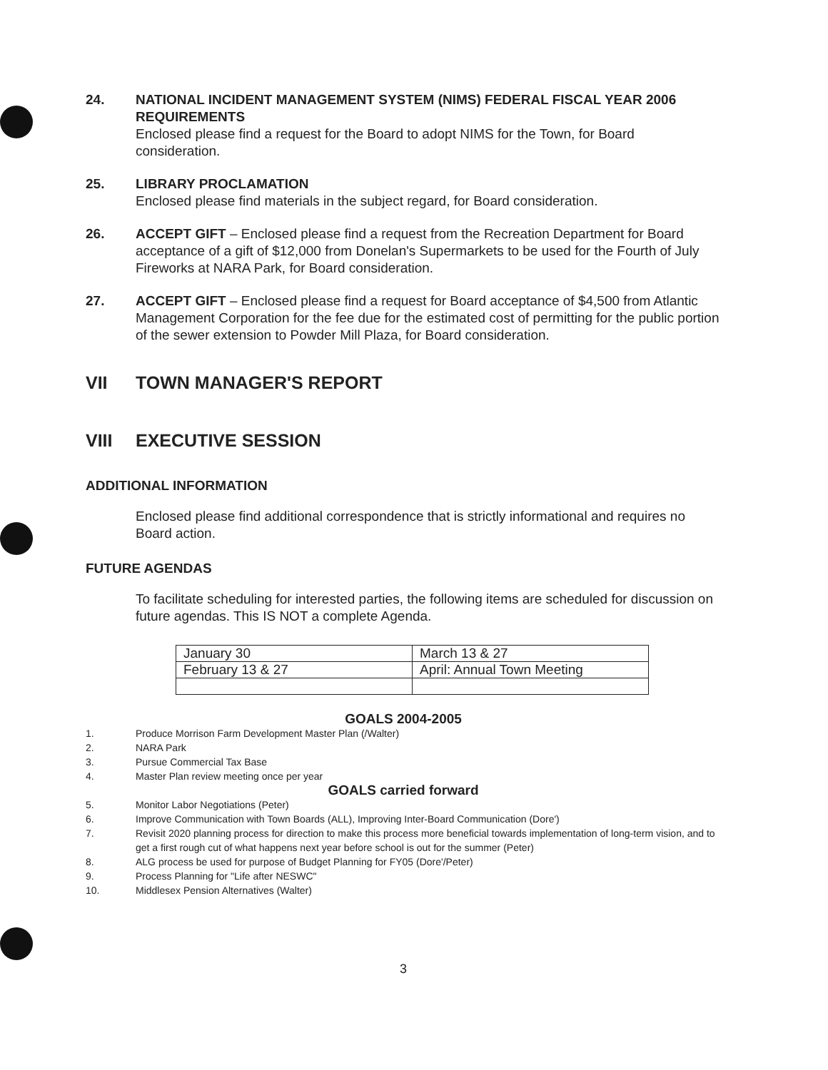24. NATIONAL INCIDENT MANAGEMENT SYSTEM (NIMS) FEDERAL FISCAL YEAR 2006 REQUIREMENTS
Enclosed please find a request for the Board to adopt NIMS for the Town, for Board consideration.
25. LIBRARY PROCLAMATION
Enclosed please find materials in the subject regard, for Board consideration.
26. ACCEPT GIFT – Enclosed please find a request from the Recreation Department for Board acceptance of a gift of $12,000 from Donelan's Supermarkets to be used for the Fourth of July Fireworks at NARA Park, for Board consideration.
27. ACCEPT GIFT – Enclosed please find a request for Board acceptance of $4,500 from Atlantic Management Corporation for the fee due for the estimated cost of permitting for the public portion of the sewer extension to Powder Mill Plaza, for Board consideration.
VII TOWN MANAGER'S REPORT
VIII EXECUTIVE SESSION
ADDITIONAL INFORMATION
Enclosed please find additional correspondence that is strictly informational and requires no Board action.
FUTURE AGENDAS
To facilitate scheduling for interested parties, the following items are scheduled for discussion on future agendas. This IS NOT a complete Agenda.
| January 30 | March 13 & 27 |
| February 13 & 27 | April: Annual Town Meeting |
GOALS 2004-2005
1. Produce Morrison Farm Development Master Plan (/Walter)
2. NARA Park
3. Pursue Commercial Tax Base
4. Master Plan review meeting once per year
GOALS carried forward
5. Monitor Labor Negotiations (Peter)
6. Improve Communication with Town Boards (ALL), Improving Inter-Board Communication (Dore')
7. Revisit 2020 planning process for direction to make this process more beneficial towards implementation of long-term vision, and to get a first rough cut of what happens next year before school is out for the summer (Peter)
8. ALG process be used for purpose of Budget Planning for FY05 (Dore'/Peter)
9. Process Planning for "Life after NESWC"
10. Middlesex Pension Alternatives (Walter)
3